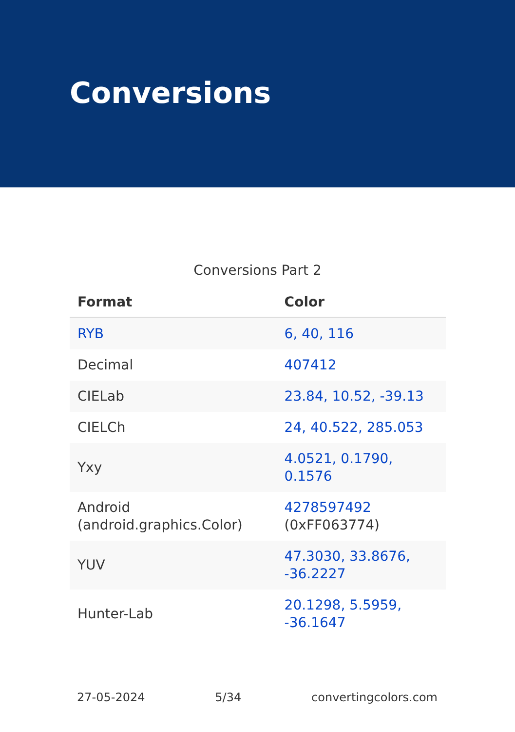Conversions
Conversions Part 2
| Format | Color |
| --- | --- |
| RYB | 6, 40, 116 |
| Decimal | 407412 |
| CIELab | 23.84, 10.52, -39.13 |
| CIELCh | 24, 40.522, 285.053 |
| Yxy | 4.0521, 0.1790, 0.1576 |
| Android (android.graphics.Color) | 4278597492 (0xFF063774) |
| YUV | 47.3030, 33.8676, -36.2227 |
| Hunter-Lab | 20.1298, 5.5959, -36.1647 |
27-05-2024 5/34 convertingcolors.com